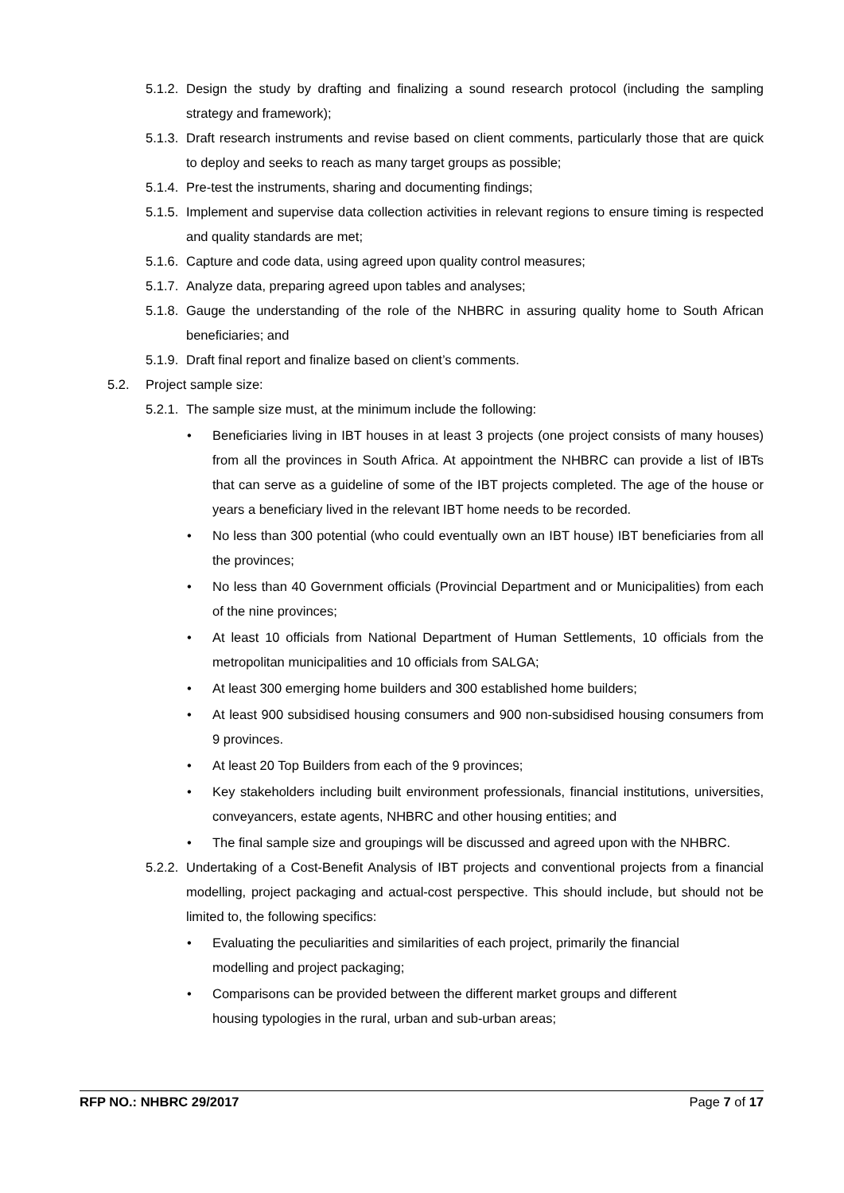5.1.2. Design the study by drafting and finalizing a sound research protocol (including the sampling strategy and framework);
5.1.3. Draft research instruments and revise based on client comments, particularly those that are quick to deploy and seeks to reach as many target groups as possible;
5.1.4. Pre-test the instruments, sharing and documenting findings;
5.1.5. Implement and supervise data collection activities in relevant regions to ensure timing is respected and quality standards are met;
5.1.6. Capture and code data, using agreed upon quality control measures;
5.1.7. Analyze data, preparing agreed upon tables and analyses;
5.1.8. Gauge the understanding of the role of the NHBRC in assuring quality home to South African beneficiaries; and
5.1.9. Draft final report and finalize based on client’s comments.
5.2. Project sample size:
5.2.1. The sample size must, at the minimum include the following:
• Beneficiaries living in IBT houses in at least 3 projects (one project consists of many houses) from all the provinces in South Africa. At appointment the NHBRC can provide a list of IBTs that can serve as a guideline of some of the IBT projects completed. The age of the house or years a beneficiary lived in the relevant IBT home needs to be recorded.
• No less than 300 potential (who could eventually own an IBT house) IBT beneficiaries from all the provinces;
• No less than 40 Government officials (Provincial Department and or Municipalities) from each of the nine provinces;
• At least 10 officials from National Department of Human Settlements, 10 officials from the metropolitan municipalities and 10 officials from SALGA;
• At least 300 emerging home builders and 300 established home builders;
• At least 900 subsidised housing consumers and 900 non-subsidised housing consumers from 9 provinces.
• At least 20 Top Builders from each of the 9 provinces;
• Key stakeholders including built environment professionals, financial institutions, universities, conveyancers, estate agents, NHBRC and other housing entities; and
• The final sample size and groupings will be discussed and agreed upon with the NHBRC.
5.2.2. Undertaking of a Cost-Benefit Analysis of IBT projects and conventional projects from a financial modelling, project packaging and actual-cost perspective. This should include, but should not be limited to, the following specifics:
• Evaluating the peculiarities and similarities of each project, primarily the financial modelling and project packaging;
• Comparisons can be provided between the different market groups and different housing typologies in the rural, urban and sub-urban areas;
RFP NO.: NHBRC 29/2017 Page 7 of 17